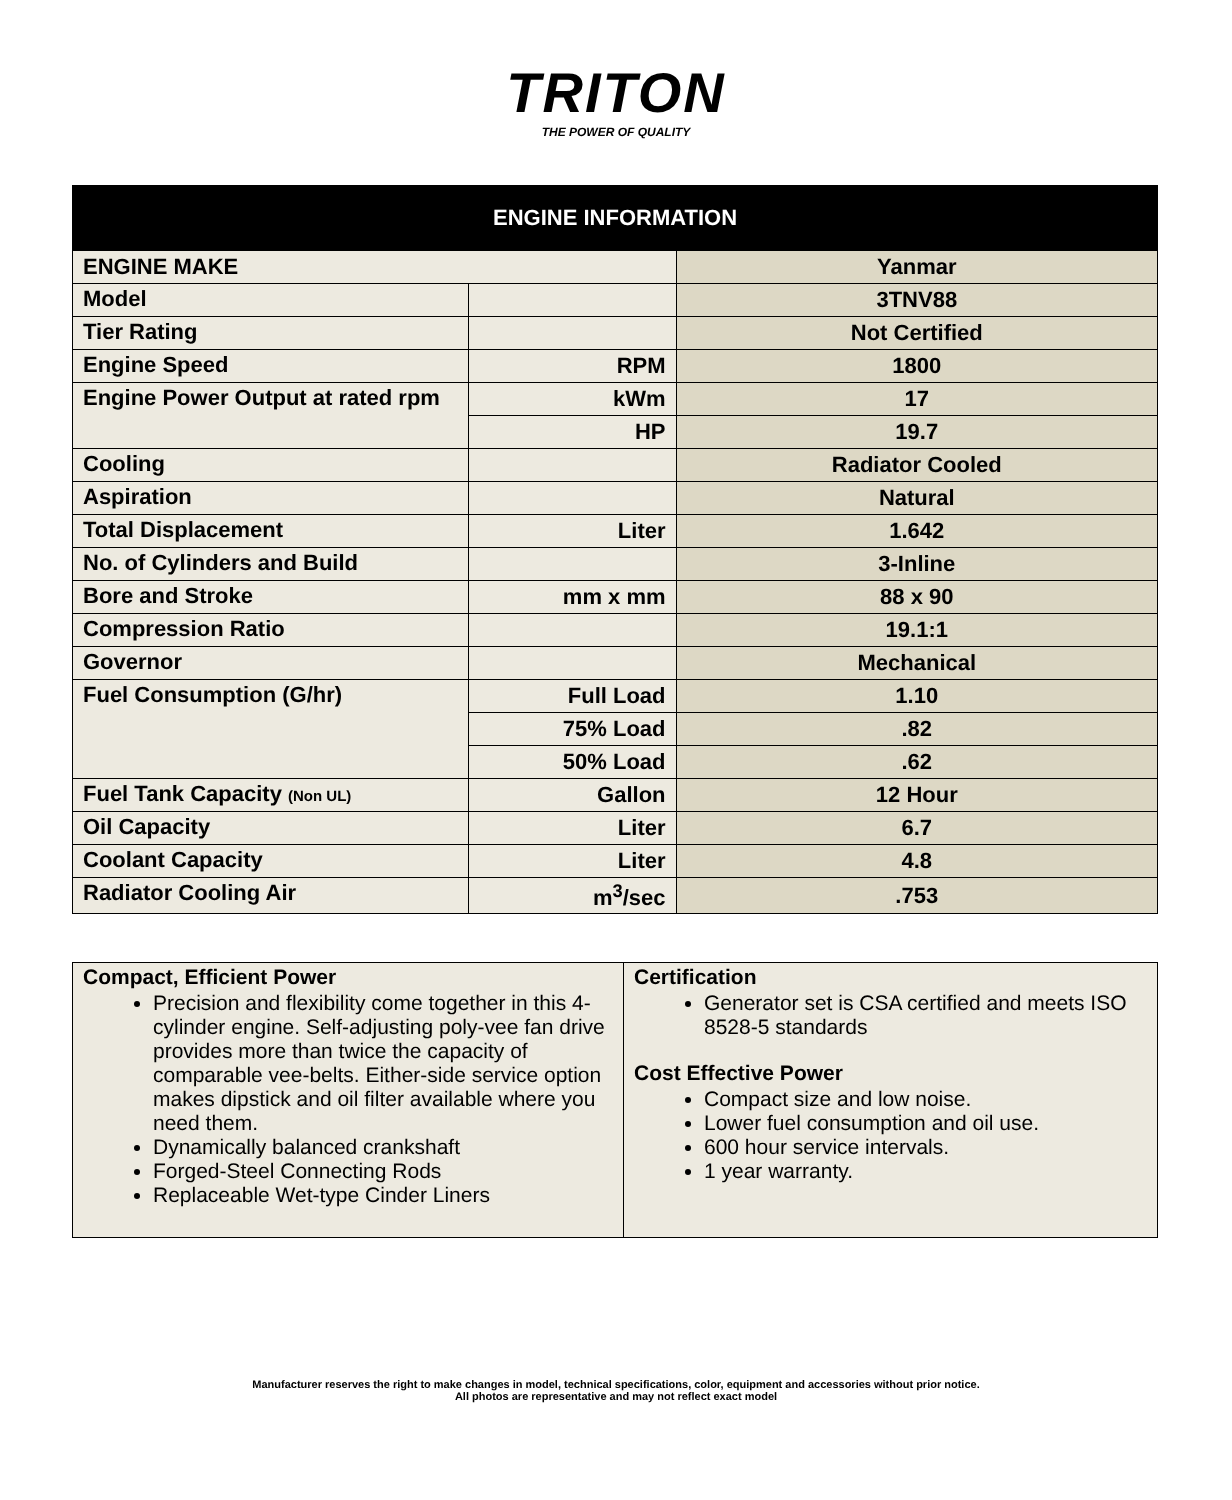TRITON
THE POWER OF QUALITY
| ENGINE INFORMATION | | |
| --- | --- | --- |
| ENGINE MAKE | | Yanmar |
| Model | | 3TNV88 |
| Tier Rating | | Not Certified |
| Engine Speed | RPM | 1800 |
| Engine Power Output at rated rpm | kWm | 17 |
| | HP | 19.7 |
| Cooling | | Radiator Cooled |
| Aspiration | | Natural |
| Total Displacement | Liter | 1.642 |
| No. of Cylinders and Build | | 3-Inline |
| Bore and Stroke | mm x mm | 88 x 90 |
| Compression Ratio | | 19.1:1 |
| Governor | | Mechanical |
| Fuel Consumption (G/hr) | Full Load | 1.10 |
| | 75% Load | .82 |
| | 50% Load | .62 |
| Fuel Tank Capacity (Non UL) | Gallon | 12 Hour |
| Oil Capacity | Liter | 6.7 |
| Coolant Capacity | Liter | 4.8 |
| Radiator Cooling Air | m<sup>3</sup>/sec | .753 |
| Compact, Efficient Power Precision and flexibility come together in this 4-cylinder engine. Self-adjusting poly-vee fan drive provides more than twice the capacity of comparable vee-belts. Either-side service option makes dipstick and oil filter available where you need them. Dynamically balanced crankshaft Forged-Steel Connecting Rods Replaceable Wet-type Cinder Liners | Certification Generator set is CSA certified and meets ISO 8528-5 standards Cost Effective Power Compact size and low noise. Lower fuel consumption and oil use. 600 hour service intervals. 1 year warranty. |
Manufacturer reserves the right to make changes in model, technical specifications, color, equipment and accessories without prior notice.
All photos are representative and may not reflect exact model